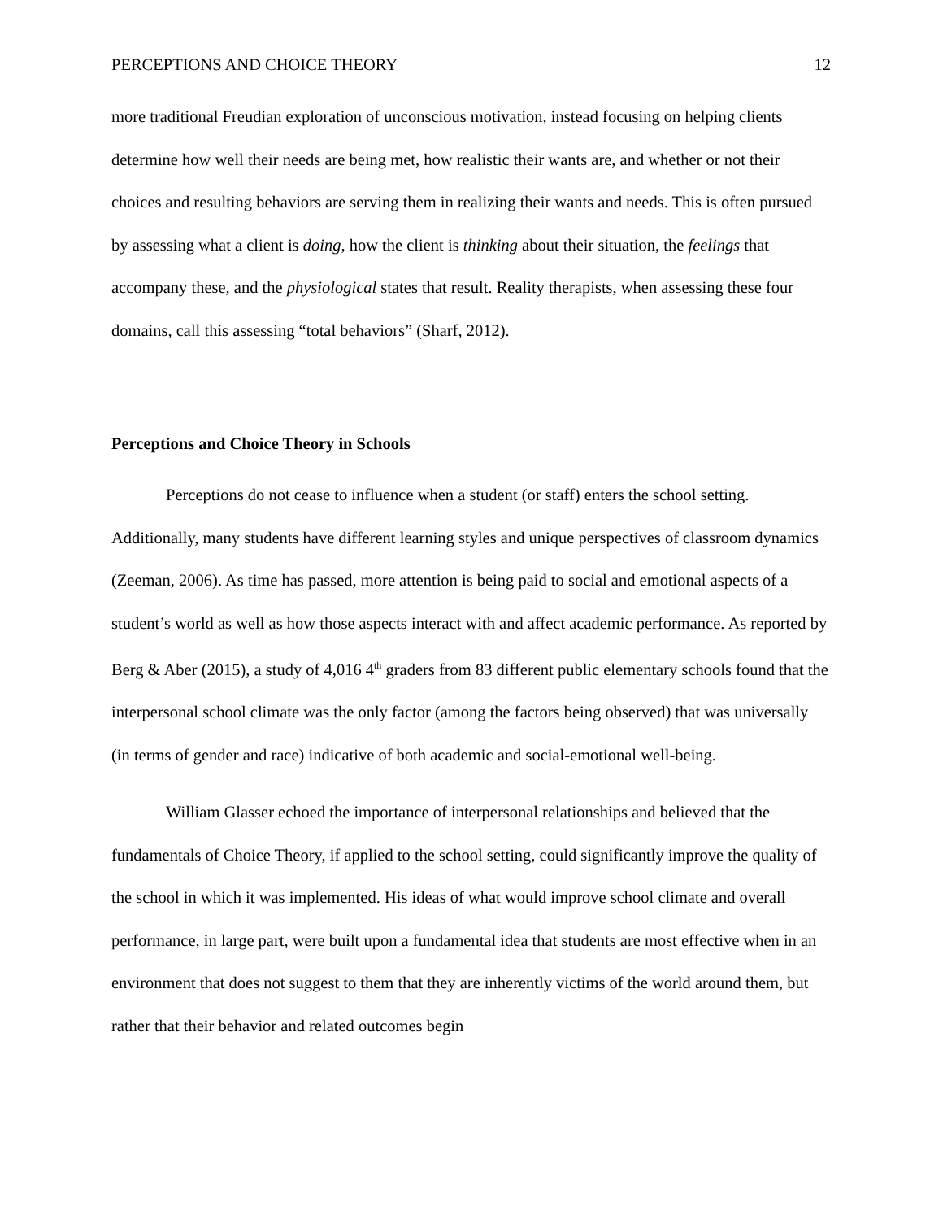PERCEPTIONS AND CHOICE THEORY 12
more traditional Freudian exploration of unconscious motivation, instead focusing on helping clients determine how well their needs are being met, how realistic their wants are, and whether or not their choices and resulting behaviors are serving them in realizing their wants and needs. This is often pursued by assessing what a client is doing, how the client is thinking about their situation, the feelings that accompany these, and the physiological states that result. Reality therapists, when assessing these four domains, call this assessing “total behaviors” (Sharf, 2012).
Perceptions and Choice Theory in Schools
Perceptions do not cease to influence when a student (or staff) enters the school setting. Additionally, many students have different learning styles and unique perspectives of classroom dynamics (Zeeman, 2006). As time has passed, more attention is being paid to social and emotional aspects of a student’s world as well as how those aspects interact with and affect academic performance. As reported by Berg & Aber (2015), a study of 4,016 4<sup>th</sup> graders from 83 different public elementary schools found that the interpersonal school climate was the only factor (among the factors being observed) that was universally (in terms of gender and race) indicative of both academic and social-emotional well-being.
William Glasser echoed the importance of interpersonal relationships and believed that the fundamentals of Choice Theory, if applied to the school setting, could significantly improve the quality of the school in which it was implemented. His ideas of what would improve school climate and overall performance, in large part, were built upon a fundamental idea that students are most effective when in an environment that does not suggest to them that they are inherently victims of the world around them, but rather that their behavior and related outcomes begin